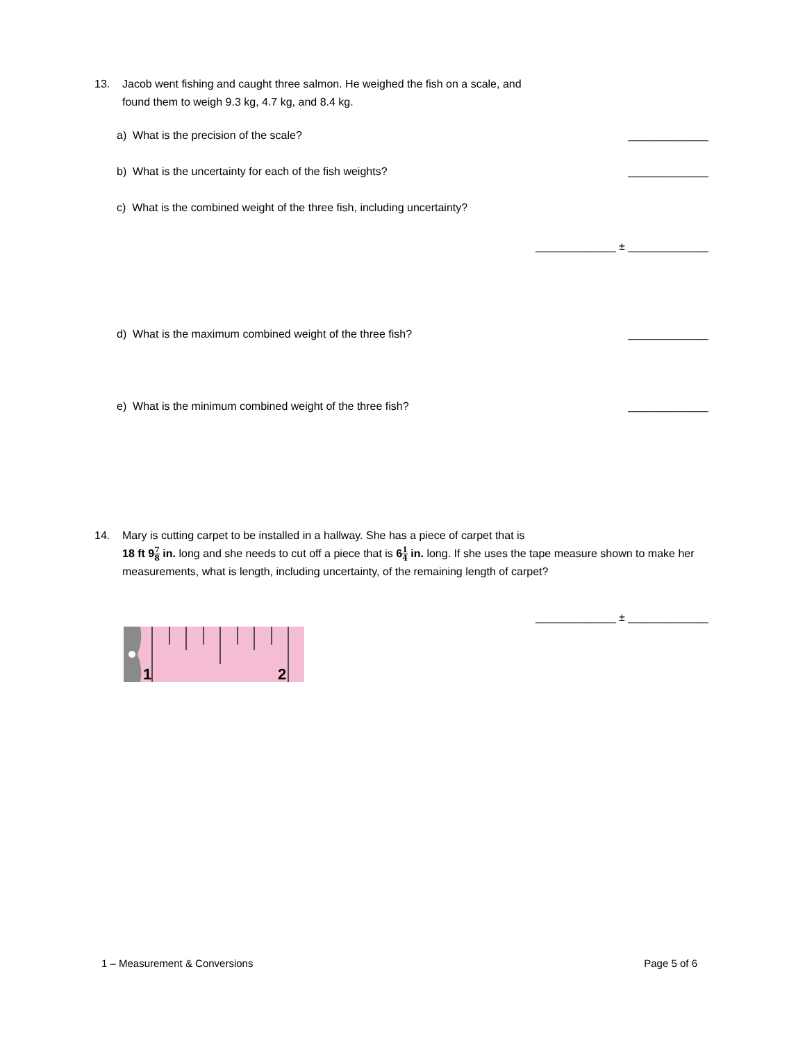13. Jacob went fishing and caught three salmon. He weighed the fish on a scale, and
found them to weigh 9.3 kg, 4.7 kg, and 8.4 kg.
a) What is the precision of the scale? _____________
b) What is the uncertainty for each of the fish weights? _____________
c) What is the combined weight of the three fish, including uncertainty?
_____________ ± _____________
d) What is the maximum combined weight of the three fish? _____________
e) What is the minimum combined weight of the three fish? _____________
14. Mary is cutting carpet to be installed in a hallway. She has a piece of carpet that is
18 ft 97 8 in. long and she needs to cut off a piece that is 61 4 in. long. If she uses the tape measure shown to make her measurements, what is length, including uncertainty, of the remaining length of carpet?
_____________ ± _____________
1
2
1 – Measurement & Conversions Page 5 of 6